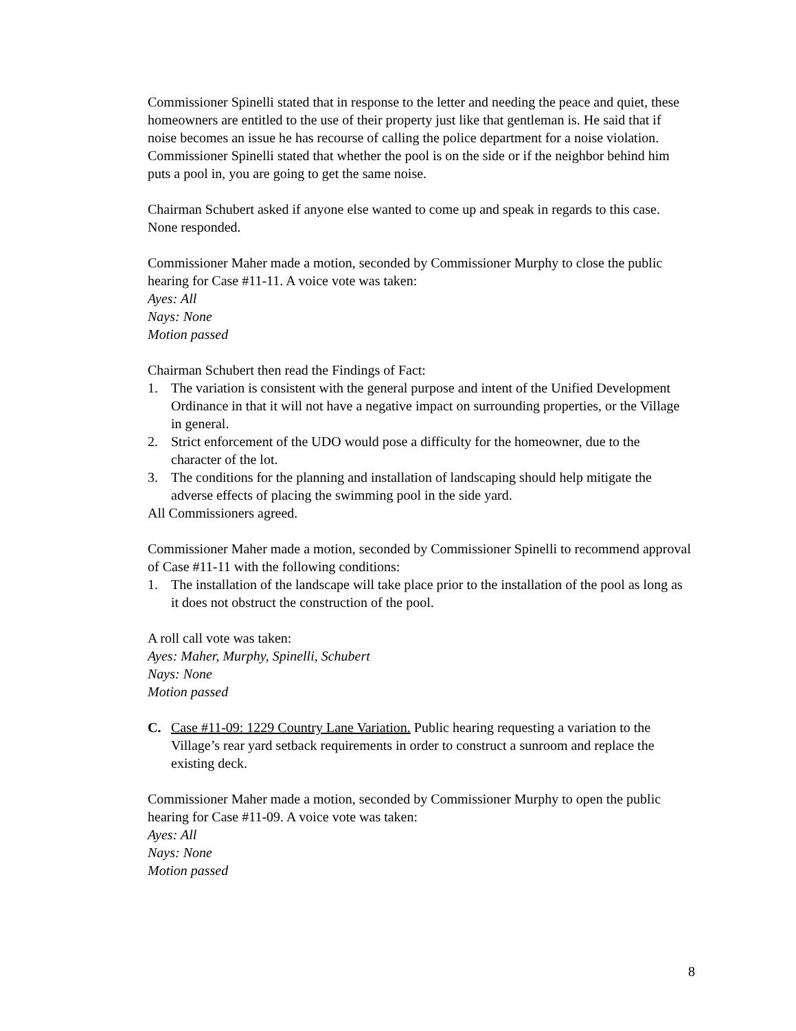Commissioner Spinelli stated that in response to the letter and needing the peace and quiet, these homeowners are entitled to the use of their property just like that gentleman is. He said that if noise becomes an issue he has recourse of calling the police department for a noise violation. Commissioner Spinelli stated that whether the pool is on the side or if the neighbor behind him puts a pool in, you are going to get the same noise.
Chairman Schubert asked if anyone else wanted to come up and speak in regards to this case. None responded.
Commissioner Maher made a motion, seconded by Commissioner Murphy to close the public hearing for Case #11-11. A voice vote was taken:
Ayes: All
Nays: None
Motion passed
Chairman Schubert then read the Findings of Fact:
1. The variation is consistent with the general purpose and intent of the Unified Development Ordinance in that it will not have a negative impact on surrounding properties, or the Village in general.
2. Strict enforcement of the UDO would pose a difficulty for the homeowner, due to the character of the lot.
3. The conditions for the planning and installation of landscaping should help mitigate the adverse effects of placing the swimming pool in the side yard.
All Commissioners agreed.
Commissioner Maher made a motion, seconded by Commissioner Spinelli to recommend approval of Case #11-11 with the following conditions:
1. The installation of the landscape will take place prior to the installation of the pool as long as it does not obstruct the construction of the pool.
A roll call vote was taken:
Ayes: Maher, Murphy, Spinelli, Schubert
Nays: None
Motion passed
C. Case #11-09: 1229 Country Lane Variation. Public hearing requesting a variation to the Village’s rear yard setback requirements in order to construct a sunroom and replace the existing deck.
Commissioner Maher made a motion, seconded by Commissioner Murphy to open the public hearing for Case #11-09. A voice vote was taken:
Ayes: All
Nays: None
Motion passed
8